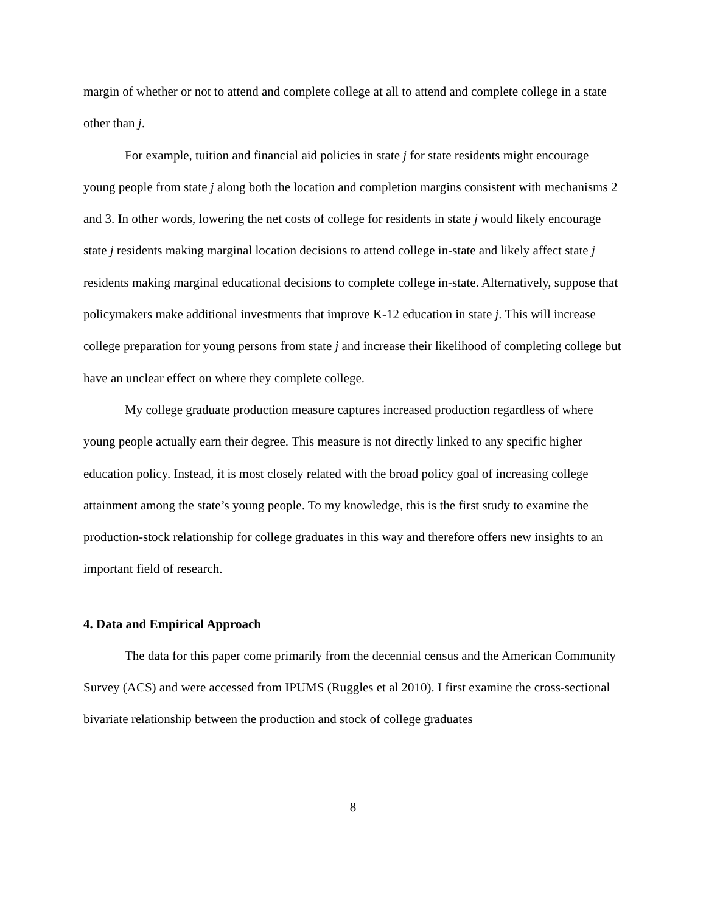margin of whether or not to attend and complete college at all to attend and complete college in a state other than j.
For example, tuition and financial aid policies in state j for state residents might encourage young people from state j along both the location and completion margins consistent with mechanisms 2 and 3. In other words, lowering the net costs of college for residents in state j would likely encourage state j residents making marginal location decisions to attend college in-state and likely affect state j residents making marginal educational decisions to complete college in-state. Alternatively, suppose that policymakers make additional investments that improve K-12 education in state j. This will increase college preparation for young persons from state j and increase their likelihood of completing college but have an unclear effect on where they complete college.
My college graduate production measure captures increased production regardless of where young people actually earn their degree. This measure is not directly linked to any specific higher education policy. Instead, it is most closely related with the broad policy goal of increasing college attainment among the state’s young people. To my knowledge, this is the first study to examine the production-stock relationship for college graduates in this way and therefore offers new insights to an important field of research.
4. Data and Empirical Approach
The data for this paper come primarily from the decennial census and the American Community Survey (ACS) and were accessed from IPUMS (Ruggles et al 2010). I first examine the cross-sectional bivariate relationship between the production and stock of college graduates
8